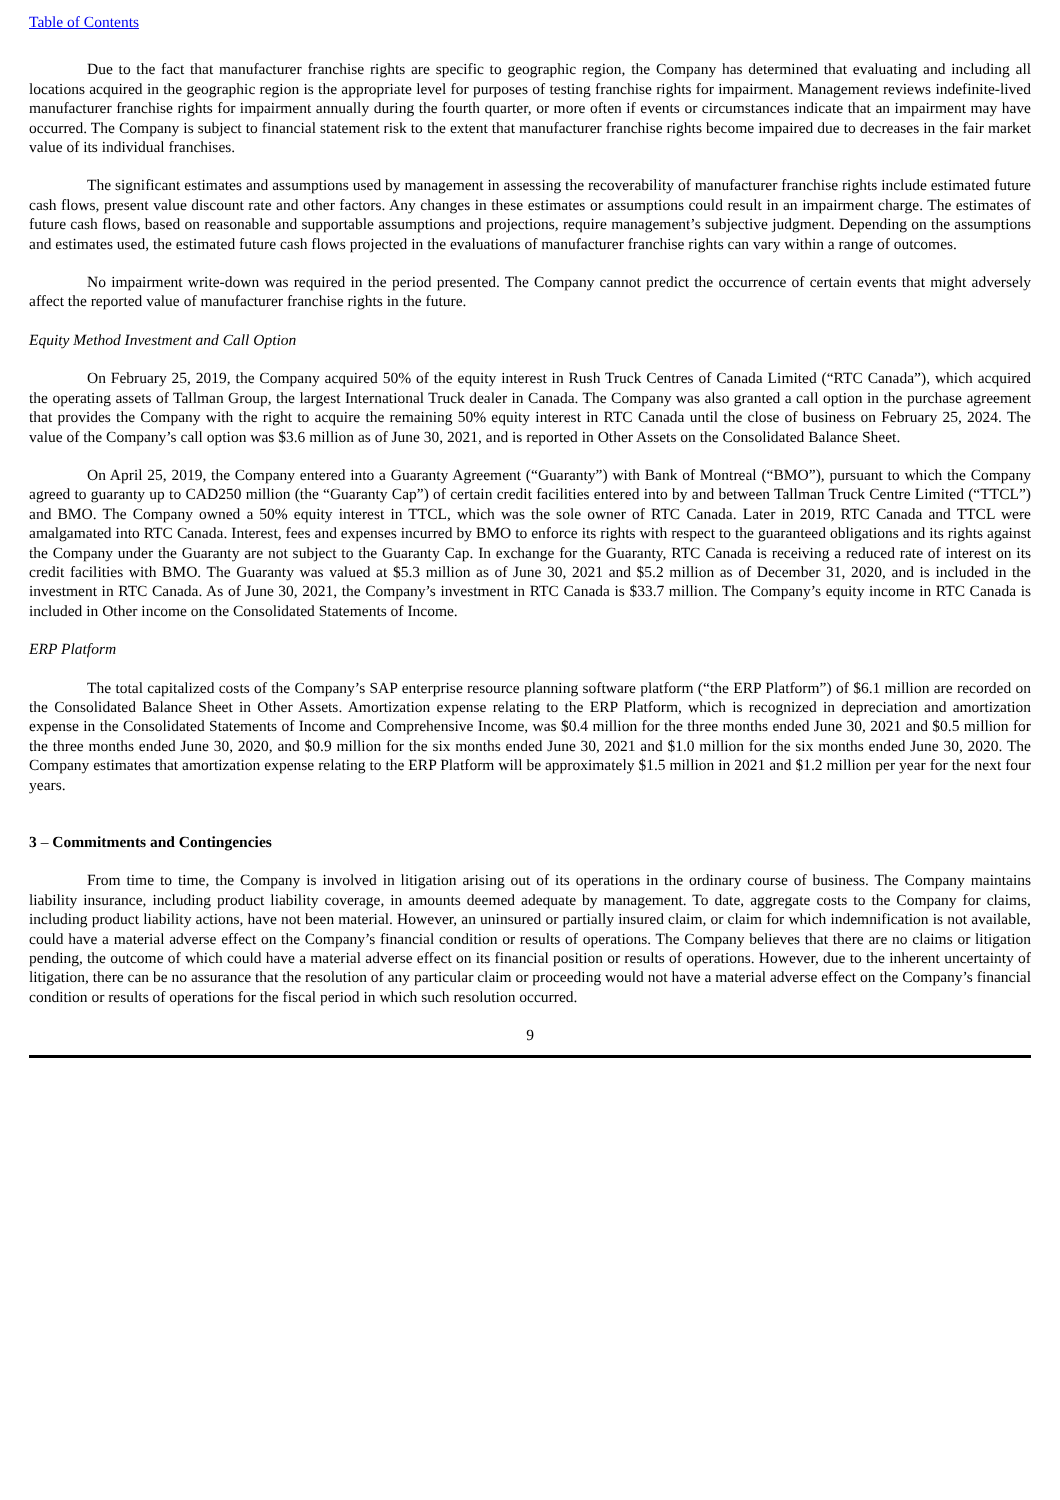Table of Contents
Due to the fact that manufacturer franchise rights are specific to geographic region, the Company has determined that evaluating and including all locations acquired in the geographic region is the appropriate level for purposes of testing franchise rights for impairment. Management reviews indefinite-lived manufacturer franchise rights for impairment annually during the fourth quarter, or more often if events or circumstances indicate that an impairment may have occurred. The Company is subject to financial statement risk to the extent that manufacturer franchise rights become impaired due to decreases in the fair market value of its individual franchises.
The significant estimates and assumptions used by management in assessing the recoverability of manufacturer franchise rights include estimated future cash flows, present value discount rate and other factors. Any changes in these estimates or assumptions could result in an impairment charge. The estimates of future cash flows, based on reasonable and supportable assumptions and projections, require management’s subjective judgment. Depending on the assumptions and estimates used, the estimated future cash flows projected in the evaluations of manufacturer franchise rights can vary within a range of outcomes.
No impairment write-down was required in the period presented. The Company cannot predict the occurrence of certain events that might adversely affect the reported value of manufacturer franchise rights in the future.
Equity Method Investment and Call Option
On February 25, 2019, the Company acquired 50% of the equity interest in Rush Truck Centres of Canada Limited (“RTC Canada”), which acquired the operating assets of Tallman Group, the largest International Truck dealer in Canada. The Company was also granted a call option in the purchase agreement that provides the Company with the right to acquire the remaining 50% equity interest in RTC Canada until the close of business on February 25, 2024. The value of the Company’s call option was $3.6 million as of June 30, 2021, and is reported in Other Assets on the Consolidated Balance Sheet.
On April 25, 2019, the Company entered into a Guaranty Agreement (“Guaranty”) with Bank of Montreal (“BMO”), pursuant to which the Company agreed to guaranty up to CAD250 million (the “Guaranty Cap”) of certain credit facilities entered into by and between Tallman Truck Centre Limited (“TTCL”) and BMO. The Company owned a 50% equity interest in TTCL, which was the sole owner of RTC Canada. Later in 2019, RTC Canada and TTCL were amalgamated into RTC Canada. Interest, fees and expenses incurred by BMO to enforce its rights with respect to the guaranteed obligations and its rights against the Company under the Guaranty are not subject to the Guaranty Cap. In exchange for the Guaranty, RTC Canada is receiving a reduced rate of interest on its credit facilities with BMO. The Guaranty was valued at $5.3 million as of June 30, 2021 and $5.2 million as of December 31, 2020, and is included in the investment in RTC Canada. As of June 30, 2021, the Company’s investment in RTC Canada is $33.7 million. The Company’s equity income in RTC Canada is included in Other income on the Consolidated Statements of Income.
ERP Platform
The total capitalized costs of the Company’s SAP enterprise resource planning software platform (“the ERP Platform”) of $6.1 million are recorded on the Consolidated Balance Sheet in Other Assets. Amortization expense relating to the ERP Platform, which is recognized in depreciation and amortization expense in the Consolidated Statements of Income and Comprehensive Income, was $0.4 million for the three months ended June 30, 2021 and $0.5 million for the three months ended June 30, 2020, and $0.9 million for the six months ended June 30, 2021 and $1.0 million for the six months ended June 30, 2020. The Company estimates that amortization expense relating to the ERP Platform will be approximately $1.5 million in 2021 and $1.2 million per year for the next four years.
3 – Commitments and Contingencies
From time to time, the Company is involved in litigation arising out of its operations in the ordinary course of business. The Company maintains liability insurance, including product liability coverage, in amounts deemed adequate by management. To date, aggregate costs to the Company for claims, including product liability actions, have not been material. However, an uninsured or partially insured claim, or claim for which indemnification is not available, could have a material adverse effect on the Company’s financial condition or results of operations. The Company believes that there are no claims or litigation pending, the outcome of which could have a material adverse effect on its financial position or results of operations. However, due to the inherent uncertainty of litigation, there can be no assurance that the resolution of any particular claim or proceeding would not have a material adverse effect on the Company’s financial condition or results of operations for the fiscal period in which such resolution occurred.
9